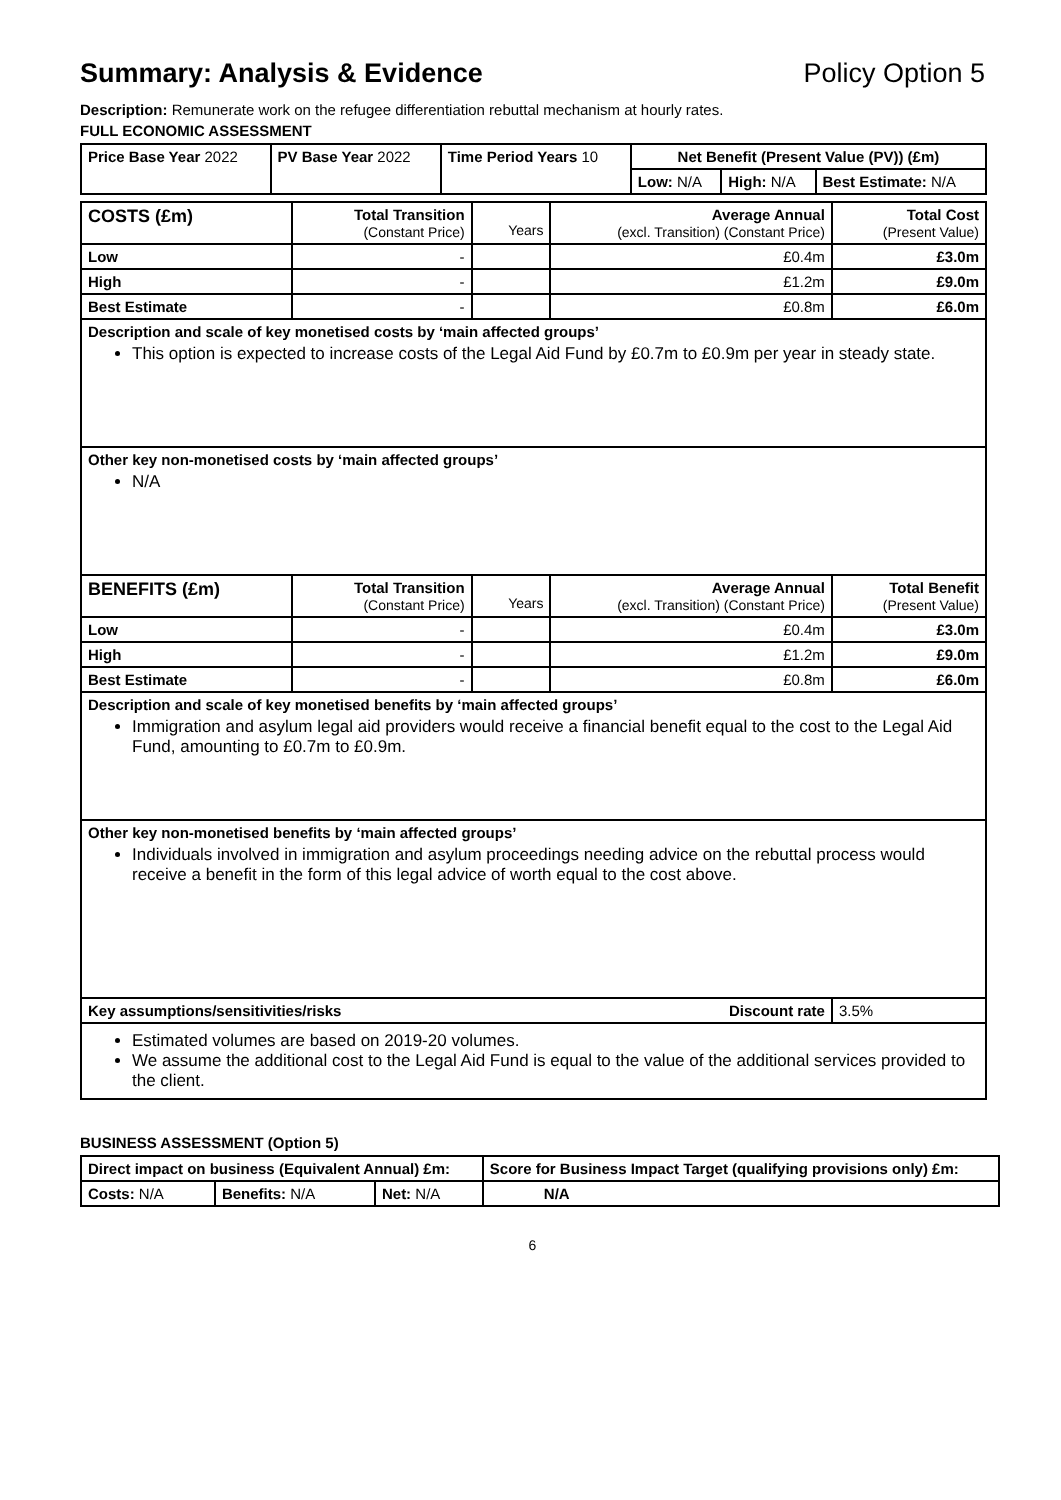Summary: Analysis & Evidence Policy Option 5
Description: Remunerate work on the refugee differentiation rebuttal mechanism at hourly rates.
FULL ECONOMIC ASSESSMENT
| Price Base Year 2022 | PV Base Year 2022 | Time Period Years 10 | Net Benefit (Present Value (PV)) (£m) | | |
| | | | Low: N/A | High: N/A | Best Estimate: N/A |
| COSTS (£m) | Total Transition (Constant Price) | Years | Average Annual (excl. Transition) (Constant Price) | Total Cost (Present Value) |
| Low | - | | £0.4m | £3.0m |
| High | - | | £1.2m | £9.0m |
| Best Estimate | - | | £0.8m | £6.0m |
| Description and scale of key monetised costs by ‘main affected groups’ This option is expected to increase costs of the Legal Aid Fund by £0.7m to £0.9m per year in steady state. | | | | |
| Other key non-monetised costs by ‘main affected groups’ N/A | | | | |
| BENEFITS (£m) | Total Transition (Constant Price) | Years | Average Annual (excl. Transition) (Constant Price) | Total Benefit (Present Value) |
| Low | - | | £0.4m | £3.0m |
| High | - | | £1.2m | £9.0m |
| Best Estimate | - | | £0.8m | £6.0m |
| Description and scale of key monetised benefits by ‘main affected groups’ Immigration and asylum legal aid providers would receive a financial benefit equal to the cost to the Legal Aid Fund, amounting to £0.7m to £0.9m. | | | | |
| Other key non-monetised benefits by ‘main affected groups’ Individuals involved in immigration and asylum proceedings needing advice on the rebuttal process would receive a benefit in the form of this legal advice of worth equal to the cost above. | | | | |
| Key assumptions/sensitivities/risks Discount rate | | | | 3.5% |
| Estimated volumes are based on 2019-20 volumes. We assume the additional cost to the Legal Aid Fund is equal to the value of the additional services provided to the client. | | | | |
BUSINESS ASSESSMENT (Option 5)
| Direct impact on business (Equivalent Annual) £m: | | | Score for Business Impact Target (qualifying provisions only) £m: |
| Costs: N/A | Benefits: N/A | Net: N/A | |
| | | | N/A |
6